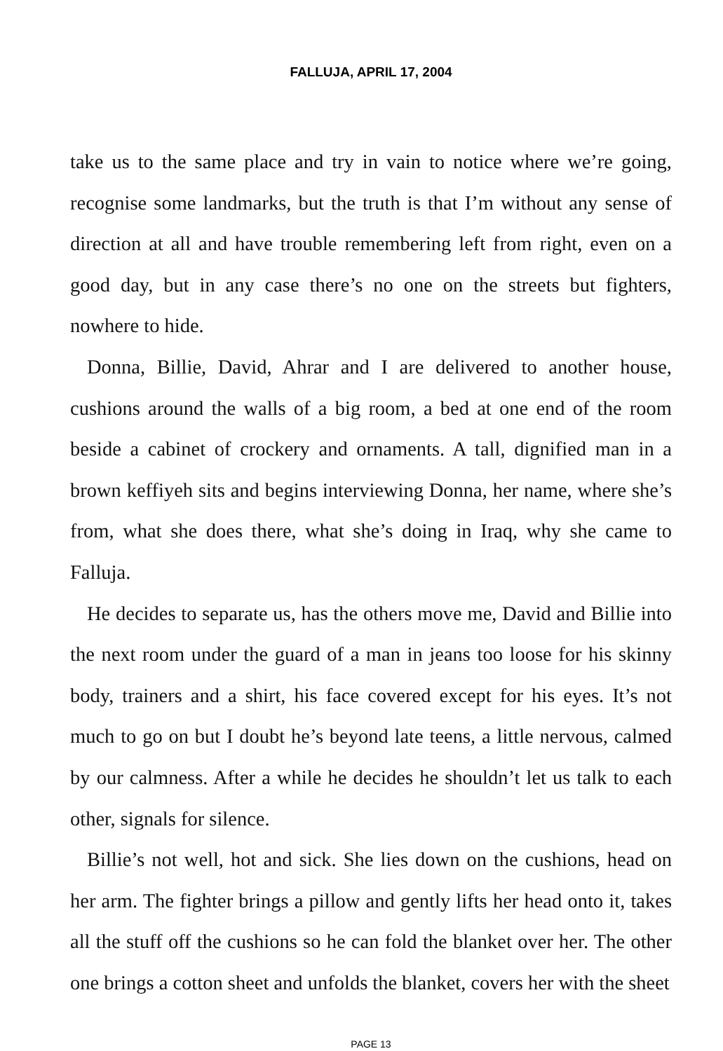FALLUJA, APRIL 17, 2004
take us to the same place and try in vain to notice where we’re going, recognise some landmarks, but the truth is that I’m without any sense of direction at all and have trouble remembering left from right, even on a good day, but in any case there’s no one on the streets but fighters, nowhere to hide.
Donna, Billie, David, Ahrar and I are delivered to another house, cushions around the walls of a big room, a bed at one end of the room beside a cabinet of crockery and ornaments. A tall, dignified man in a brown keffiyeh sits and begins interviewing Donna, her name, where she’s from, what she does there, what she’s doing in Iraq, why she came to Falluja.
He decides to separate us, has the others move me, David and Billie into the next room under the guard of a man in jeans too loose for his skinny body, trainers and a shirt, his face covered except for his eyes. It’s not much to go on but I doubt he’s beyond late teens, a little nervous, calmed by our calmness. After a while he decides he shouldn’t let us talk to each other, signals for silence.
Billie’s not well, hot and sick. She lies down on the cushions, head on her arm. The fighter brings a pillow and gently lifts her head onto it, takes all the stuff off the cushions so he can fold the blanket over her. The other one brings a cotton sheet and unfolds the blanket, covers her with the sheet
PAGE 13